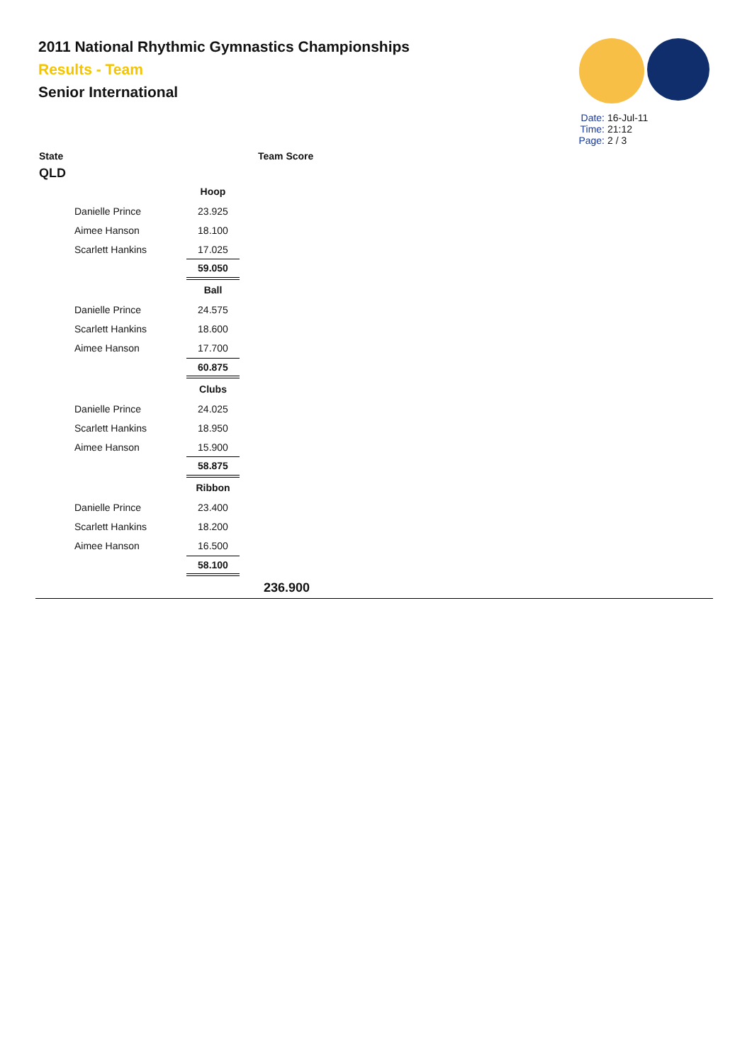2011 National Rhythmic Gymnastics Championships
Results - Team
Senior International
Date: 16-Jul-11
Time: 21:12
Page: 2 / 3
State Team Score
QLD
| | Hoop |
| Danielle Prince | 23.925 |
| Aimee Hanson | 18.100 |
| Scarlett Hankins | 17.025 |
| | 59.050 |
| | Ball |
| Danielle Prince | 24.575 |
| Scarlett Hankins | 18.600 |
| Aimee Hanson | 17.700 |
| | 60.875 |
| | Clubs |
| Danielle Prince | 24.025 |
| Scarlett Hankins | 18.950 |
| Aimee Hanson | 15.900 |
| | 58.875 |
| | Ribbon |
| Danielle Prince | 23.400 |
| Scarlett Hankins | 18.200 |
| Aimee Hanson | 16.500 |
| | 58.100 |
236.900